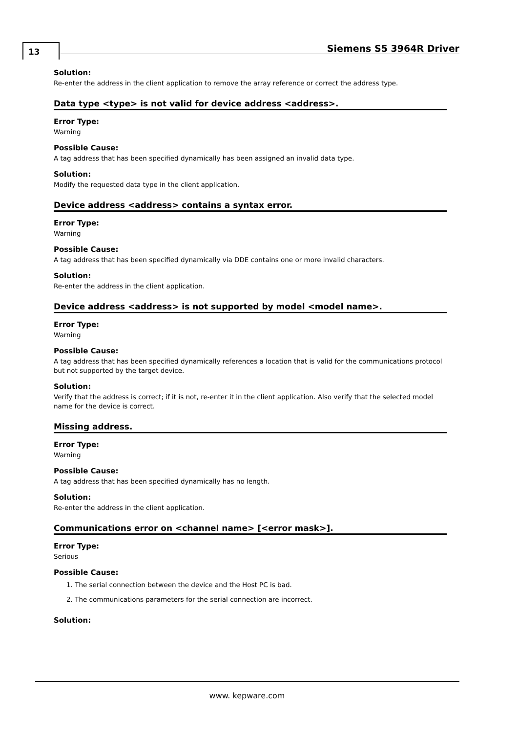13 Siemens S5 3964R Driver
Solution:
Re-enter the address in the client application to remove the array reference or correct the address type.
Data type <type> is not valid for device address <address>.
Error Type:
Warning
Possible Cause:
A tag address that has been specified dynamically has been assigned an invalid data type.
Solution:
Modify the requested data type in the client application.
Device address <address> contains a syntax error.
Error Type:
Warning
Possible Cause:
A tag address that has been specified dynamically via DDE contains one or more invalid characters.
Solution:
Re-enter the address in the client application.
Device address <address> is not supported by model <model name>.
Error Type:
Warning
Possible Cause:
A tag address that has been specified dynamically references a location that is valid for the communications protocol but not supported by the target device.
Solution:
Verify that the address is correct; if it is not, re-enter it in the client application. Also verify that the selected model name for the device is correct.
Missing address.
Error Type:
Warning
Possible Cause:
A tag address that has been specified dynamically has no length.
Solution:
Re-enter the address in the client application.
Communications error on <channel name> [<error mask>].
Error Type:
Serious
Possible Cause:
1. The serial connection between the device and the Host PC is bad.
2. The communications parameters for the serial connection are incorrect.
Solution:
www. kepware.com